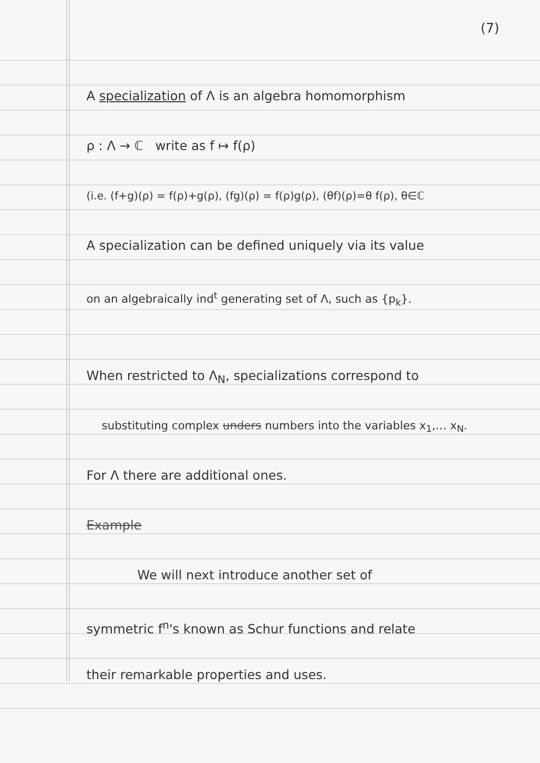(7)
A specialization of Λ is an algebra homomorphism
ρ : Λ → ℂ write as f ↦ f(ρ)
(i.e. (f+g)(ρ) = f(ρ)+g(ρ), (fg)(ρ) = f(ρ)g(ρ), (θf)(ρ)=θ f(ρ), θ∈ℂ
A specialization can be defined uniquely via its value
on an algebraically ind<sup>t</sup> generating set of Λ, such as {p<sub>k</sub>}.
When restricted to Λ<sub>N</sub>, specializations correspond to
substituting complex unders numbers into the variables x<sub>1</sub>,… x<sub>N</sub>.
For Λ there are additional ones.
Example
We will next introduce another set of
symmetric f<sup>n</sup>'s known as Schur functions and relate
their remarkable properties and uses.